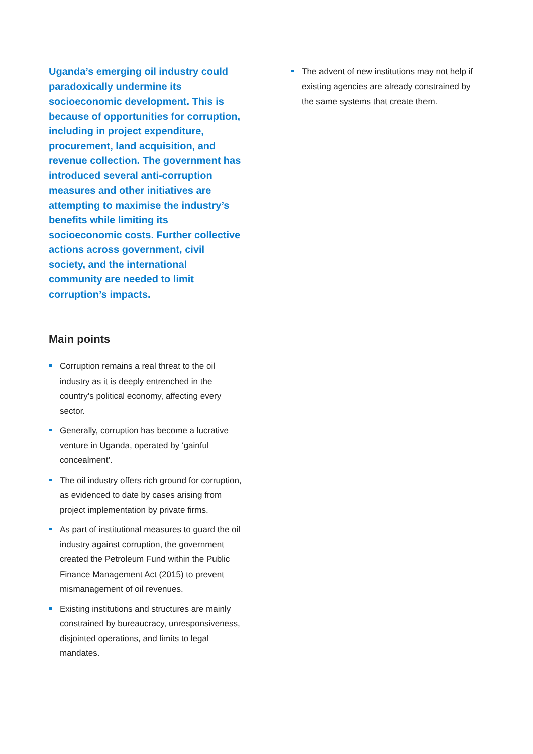Uganda’s emerging oil industry could paradoxically undermine its socioeconomic development. This is because of opportunities for corruption, including in project expenditure, procurement, land acquisition, and revenue collection. The government has introduced several anti-corruption measures and other initiatives are attempting to maximise the industry’s benefits while limiting its socioeconomic costs. Further collective actions across government, civil society, and the international community are needed to limit corruption’s impacts.
Main points
Corruption remains a real threat to the oil industry as it is deeply entrenched in the country’s political economy, affecting every sector.
Generally, corruption has become a lucrative venture in Uganda, operated by ‘gainful concealment’.
The oil industry offers rich ground for corruption, as evidenced to date by cases arising from project implementation by private firms.
As part of institutional measures to guard the oil industry against corruption, the government created the Petroleum Fund within the Public Finance Management Act (2015) to prevent mismanagement of oil revenues.
Existing institutions and structures are mainly constrained by bureaucracy, unresponsiveness, disjointed operations, and limits to legal mandates.
The advent of new institutions may not help if existing agencies are already constrained by the same systems that create them.